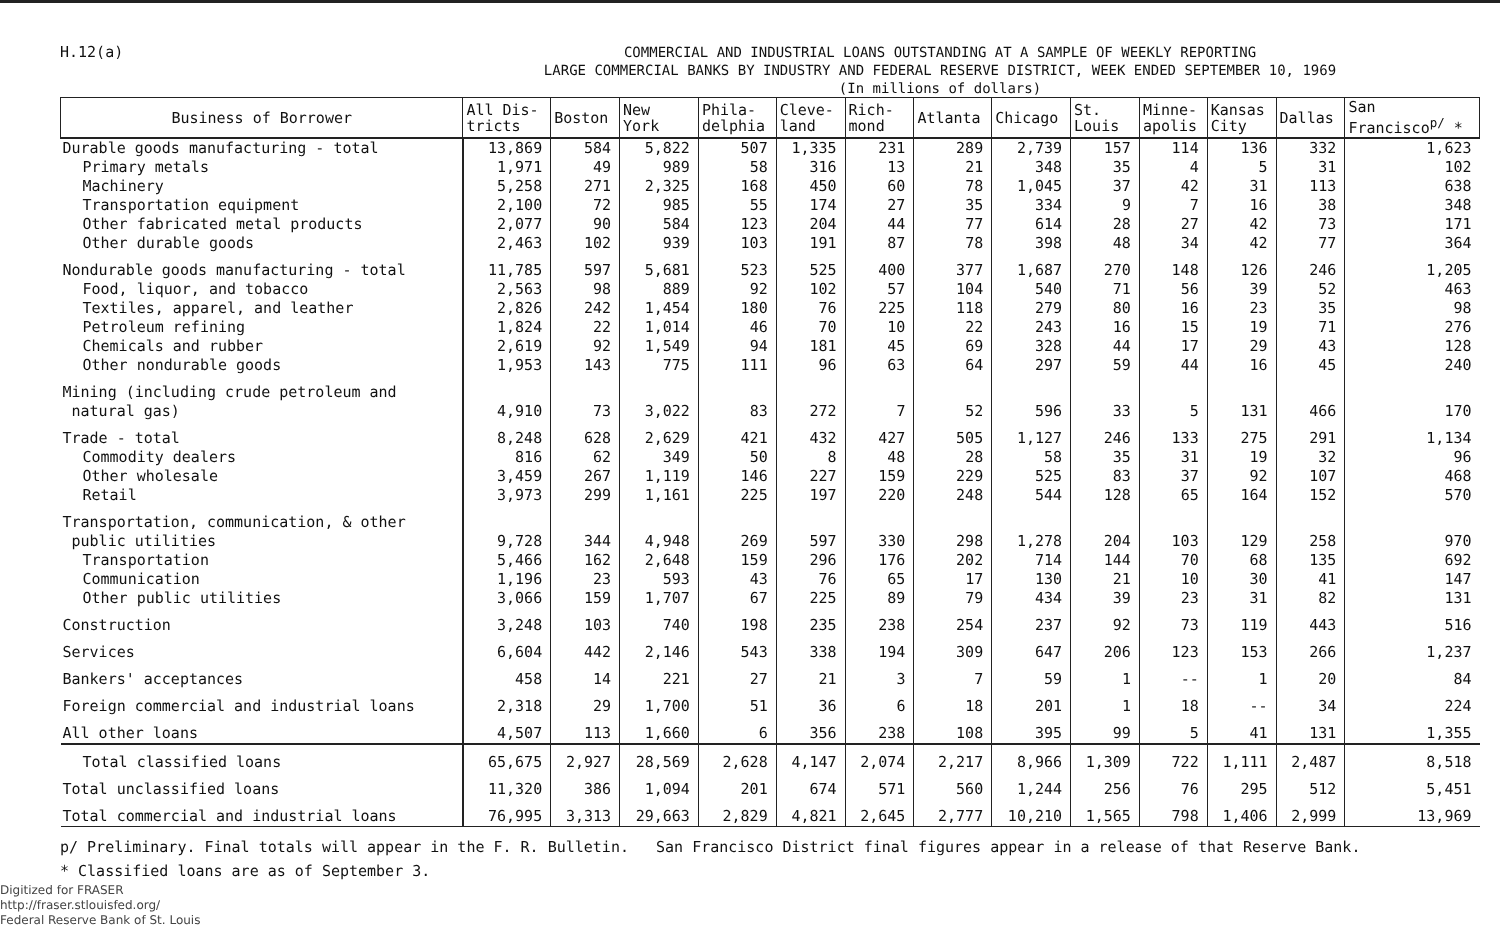H.12(a)
COMMERCIAL AND INDUSTRIAL LOANS OUTSTANDING AT A SAMPLE OF WEEKLY REPORTING
LARGE COMMERCIAL BANKS BY INDUSTRY AND FEDERAL RESERVE DISTRICT, WEEK ENDED SEPTEMBER 10, 1969
(In millions of dollars)
| Business of Borrower | All Dis- tricts | Boston | New York | Phila- delphia | Cleve- land | Rich- mond | Atlanta | Chicago | St. Louis | Minne- apolis | Kansas City | Dallas | San Francisco<sup>p/</sup> * |
| --- | --- | --- | --- | --- | --- | --- | --- | --- | --- | --- | --- | --- | --- |
| Durable goods manufacturing - total | 13,869 | 584 | 5,822 | 507 | 1,335 | 231 | 289 | 2,739 | 157 | 114 | 136 | 332 | 1,623 |
| Primary metals | 1,971 | 49 | 989 | 58 | 316 | 13 | 21 | 348 | 35 | 4 | 5 | 31 | 102 |
| Machinery | 5,258 | 271 | 2,325 | 168 | 450 | 60 | 78 | 1,045 | 37 | 42 | 31 | 113 | 638 |
| Transportation equipment | 2,100 | 72 | 985 | 55 | 174 | 27 | 35 | 334 | 9 | 7 | 16 | 38 | 348 |
| Other fabricated metal products | 2,077 | 90 | 584 | 123 | 204 | 44 | 77 | 614 | 28 | 27 | 42 | 73 | 171 |
| Other durable goods | 2,463 | 102 | 939 | 103 | 191 | 87 | 78 | 398 | 48 | 34 | 42 | 77 | 364 |
| Nondurable goods manufacturing - total | 11,785 | 597 | 5,681 | 523 | 525 | 400 | 377 | 1,687 | 270 | 148 | 126 | 246 | 1,205 |
| Food, liquor, and tobacco | 2,563 | 98 | 889 | 92 | 102 | 57 | 104 | 540 | 71 | 56 | 39 | 52 | 463 |
| Textiles, apparel, and leather | 2,826 | 242 | 1,454 | 180 | 76 | 225 | 118 | 279 | 80 | 16 | 23 | 35 | 98 |
| Petroleum refining | 1,824 | 22 | 1,014 | 46 | 70 | 10 | 22 | 243 | 16 | 15 | 19 | 71 | 276 |
| Chemicals and rubber | 2,619 | 92 | 1,549 | 94 | 181 | 45 | 69 | 328 | 44 | 17 | 29 | 43 | 128 |
| Other nondurable goods | 1,953 | 143 | 775 | 111 | 96 | 63 | 64 | 297 | 59 | 44 | 16 | 45 | 240 |
| Mining (including crude petroleum and natural gas) | 4,910 | 73 | 3,022 | 83 | 272 | 7 | 52 | 596 | 33 | 5 | 131 | 466 | 170 |
| Trade - total | 8,248 | 628 | 2,629 | 421 | 432 | 427 | 505 | 1,127 | 246 | 133 | 275 | 291 | 1,134 |
| Commodity dealers | 816 | 62 | 349 | 50 | 8 | 48 | 28 | 58 | 35 | 31 | 19 | 32 | 96 |
| Other wholesale | 3,459 | 267 | 1,119 | 146 | 227 | 159 | 229 | 525 | 83 | 37 | 92 | 107 | 468 |
| Retail | 3,973 | 299 | 1,161 | 225 | 197 | 220 | 248 | 544 | 128 | 65 | 164 | 152 | 570 |
| Transportation, communication, & other public utilities | 9,728 | 344 | 4,948 | 269 | 597 | 330 | 298 | 1,278 | 204 | 103 | 129 | 258 | 970 |
| Transportation | 5,466 | 162 | 2,648 | 159 | 296 | 176 | 202 | 714 | 144 | 70 | 68 | 135 | 692 |
| Communication | 1,196 | 23 | 593 | 43 | 76 | 65 | 17 | 130 | 21 | 10 | 30 | 41 | 147 |
| Other public utilities | 3,066 | 159 | 1,707 | 67 | 225 | 89 | 79 | 434 | 39 | 23 | 31 | 82 | 131 |
| Construction | 3,248 | 103 | 740 | 198 | 235 | 238 | 254 | 237 | 92 | 73 | 119 | 443 | 516 |
| Services | 6,604 | 442 | 2,146 | 543 | 338 | 194 | 309 | 647 | 206 | 123 | 153 | 266 | 1,237 |
| Bankers' acceptances | 458 | 14 | 221 | 27 | 21 | 3 | 7 | 59 | 1 | -- | 1 | 20 | 84 |
| Foreign commercial and industrial loans | 2,318 | 29 | 1,700 | 51 | 36 | 6 | 18 | 201 | 1 | 18 | -- | 34 | 224 |
| All other loans | 4,507 | 113 | 1,660 | 6 | 356 | 238 | 108 | 395 | 99 | 5 | 41 | 131 | 1,355 |
| Total classified loans | 65,675 | 2,927 | 28,569 | 2,628 | 4,147 | 2,074 | 2,217 | 8,966 | 1,309 | 722 | 1,111 | 2,487 | 8,518 |
| Total unclassified loans | 11,320 | 386 | 1,094 | 201 | 674 | 571 | 560 | 1,244 | 256 | 76 | 295 | 512 | 5,451 |
| Total commercial and industrial loans | 76,995 | 3,313 | 29,663 | 2,829 | 4,821 | 2,645 | 2,777 | 10,210 | 1,565 | 798 | 1,406 | 2,999 | 13,969 |
p/ Preliminary. Final totals will appear in the F. R. Bulletin. San Francisco District final figures appear in a release of that Reserve Bank.
* Classified loans are as of September 3.
Digitized for FRASER
http://fraser.stlouisfed.org/
Federal Reserve Bank of St. Louis